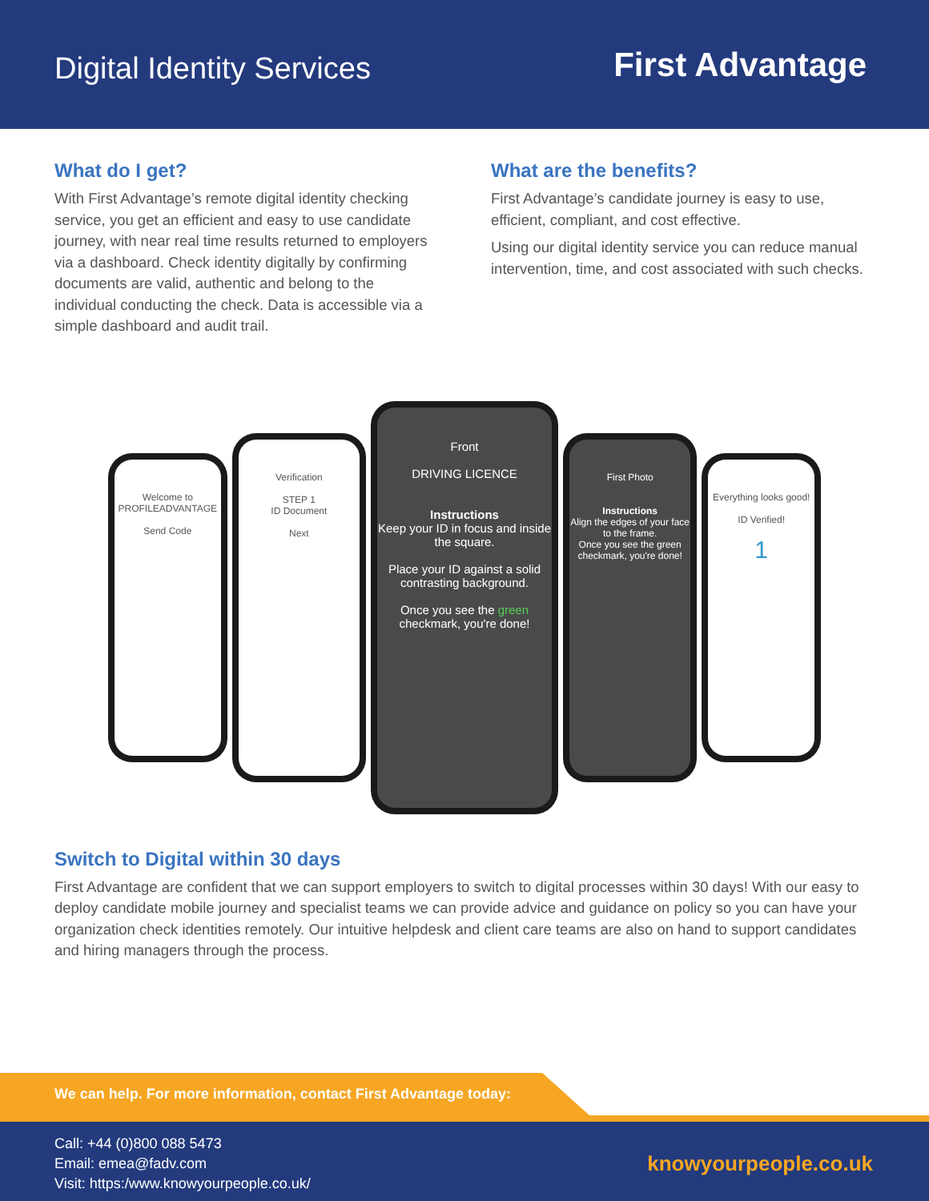Digital Identity Services
First Advantage
What do I get?
With First Advantage’s remote digital identity checking service, you get an efficient and easy to use candidate journey, with near real time results returned to employers via a dashboard. Check identity digitally by confirming documents are valid, authentic and belong to the individual conducting the check. Data is accessible via a simple dashboard and audit trail.
What are the benefits?
First Advantage’s candidate journey is easy to use, efficient, compliant, and cost effective.
Using our digital identity service you can reduce manual intervention, time, and cost associated with such checks.
Welcome to
PROFILEADVANTAGE
Send Code
Verification
STEP 1
ID Document
Next
Front
DRIVING LICENCE
Instructions
Keep your ID in focus and inside the square.
Place your ID against a solid contrasting background.
Once you see the green checkmark, you're done!
First Photo
Instructions
Align the edges of your face to the frame.
Once you see the green checkmark, you're done!
Everything looks good!
ID Verified!
1
Switch to Digital within 30 days
First Advantage are confident that we can support employers to switch to digital processes within 30 days! With our easy to deploy candidate mobile journey and specialist teams we can provide advice and guidance on policy so you can have your organization check identities remotely. Our intuitive helpdesk and client care teams are also on hand to support candidates and hiring managers through the process.
We can help. For more information, contact First Advantage today:
Call: +44 (0)800 088 5473
Email: emea@fadv.com
Visit: https:/www.knowyourpeople.co.uk/
knowyourpeople.co.uk